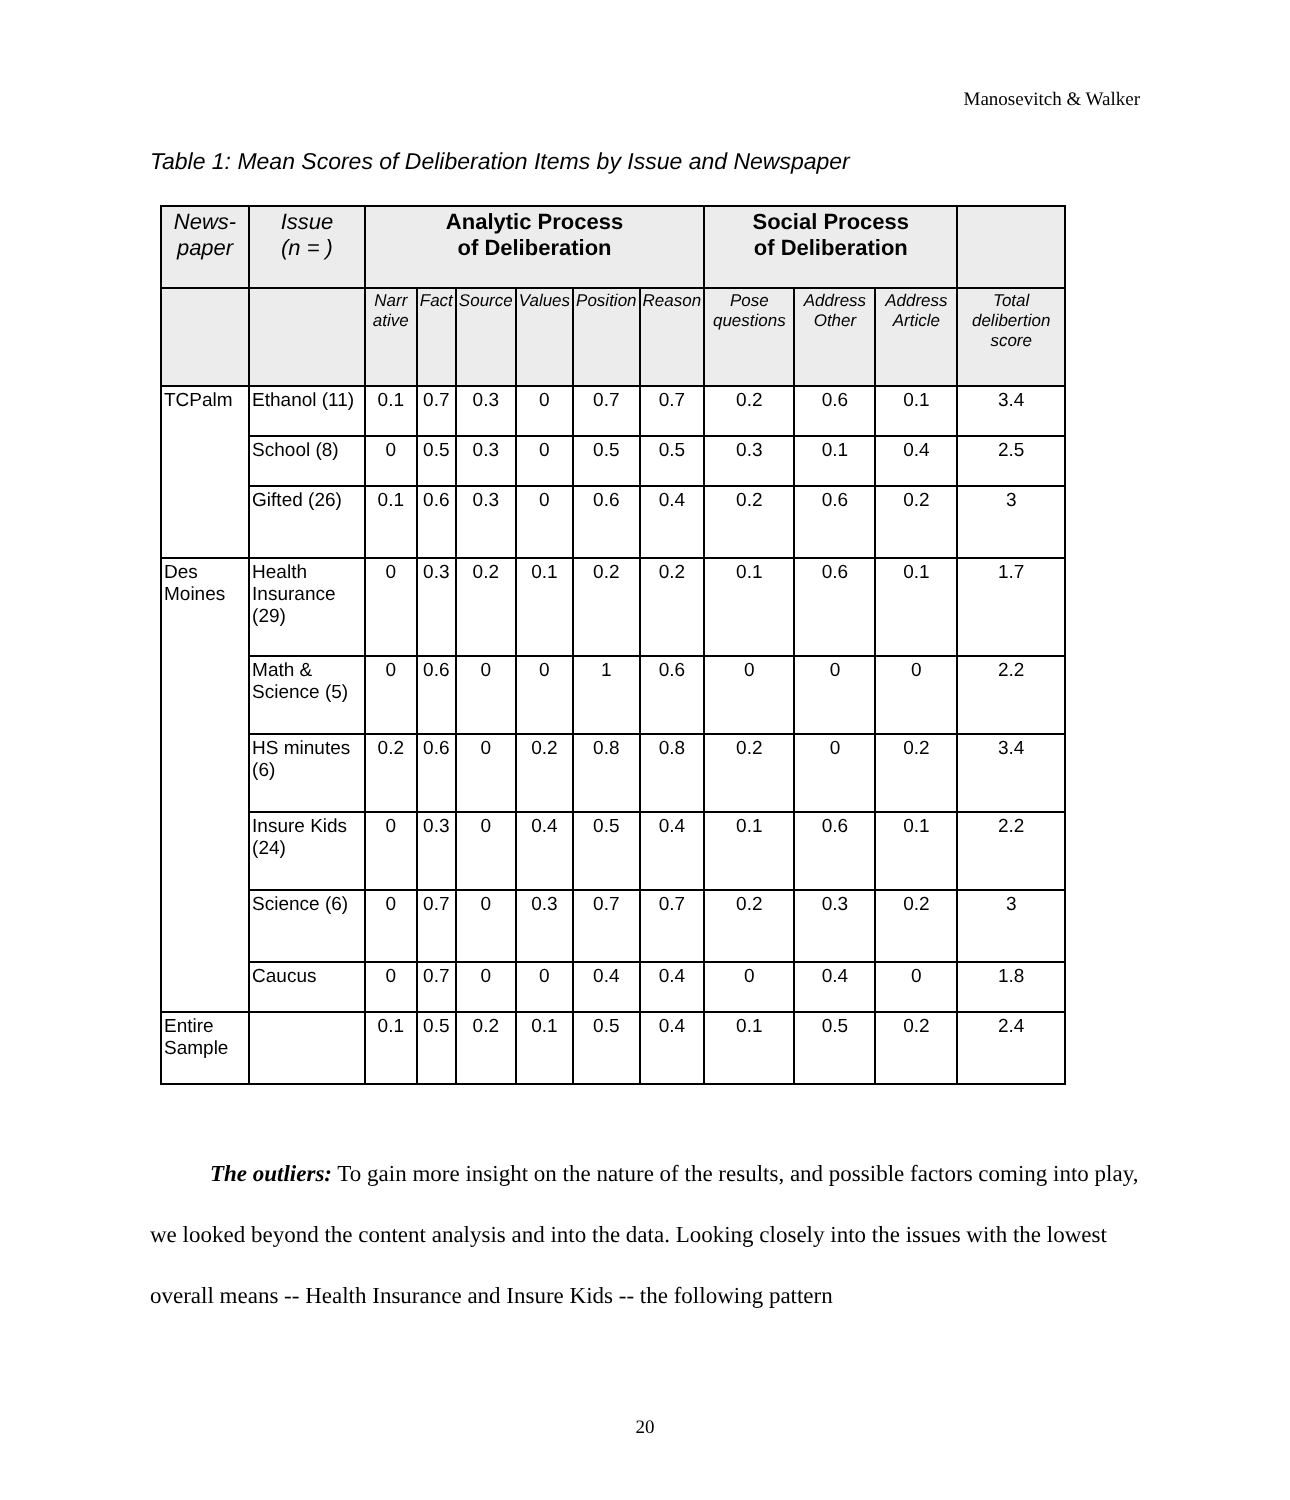Manosevitch & Walker
Table 1: Mean Scores of Deliberation Items by Issue and Newspaper
| News- paper | Issue (n = ) | Analytic Process of Deliberation | | | | | | Social Process of Deliberation | | | |
| --- | --- | --- | --- | --- | --- | --- | --- | --- | --- | --- | --- |
| | | Narr ative | Fact | Source | Values | Position | Reason | Pose questions | Address Other | Address Article | Total delibertion score |
| TCPalm | Ethanol (11) | 0.1 | 0.7 | 0.3 | 0 | 0.7 | 0.7 | 0.2 | 0.6 | 0.1 | 3.4 |
| | School (8) | 0 | 0.5 | 0.3 | 0 | 0.5 | 0.5 | 0.3 | 0.1 | 0.4 | 2.5 |
| | Gifted (26) | 0.1 | 0.6 | 0.3 | 0 | 0.6 | 0.4 | 0.2 | 0.6 | 0.2 | 3 |
| Des Moines | Health Insurance (29) | 0 | 0.3 | 0.2 | 0.1 | 0.2 | 0.2 | 0.1 | 0.6 | 0.1 | 1.7 |
| | Math & Science (5) | 0 | 0.6 | 0 | 0 | 1 | 0.6 | 0 | 0 | 0 | 2.2 |
| | HS minutes (6) | 0.2 | 0.6 | 0 | 0.2 | 0.8 | 0.8 | 0.2 | 0 | 0.2 | 3.4 |
| | Insure Kids (24) | 0 | 0.3 | 0 | 0.4 | 0.5 | 0.4 | 0.1 | 0.6 | 0.1 | 2.2 |
| | Science (6) | 0 | 0.7 | 0 | 0.3 | 0.7 | 0.7 | 0.2 | 0.3 | 0.2 | 3 |
| | Caucus | 0 | 0.7 | 0 | 0 | 0.4 | 0.4 | 0 | 0.4 | 0 | 1.8 |
| Entire Sample | | 0.1 | 0.5 | 0.2 | 0.1 | 0.5 | 0.4 | 0.1 | 0.5 | 0.2 | 2.4 |
The outliers: To gain more insight on the nature of the results, and possible factors coming into play, we looked beyond the content analysis and into the data. Looking closely into the issues with the lowest overall means -- Health Insurance and Insure Kids -- the following pattern
20